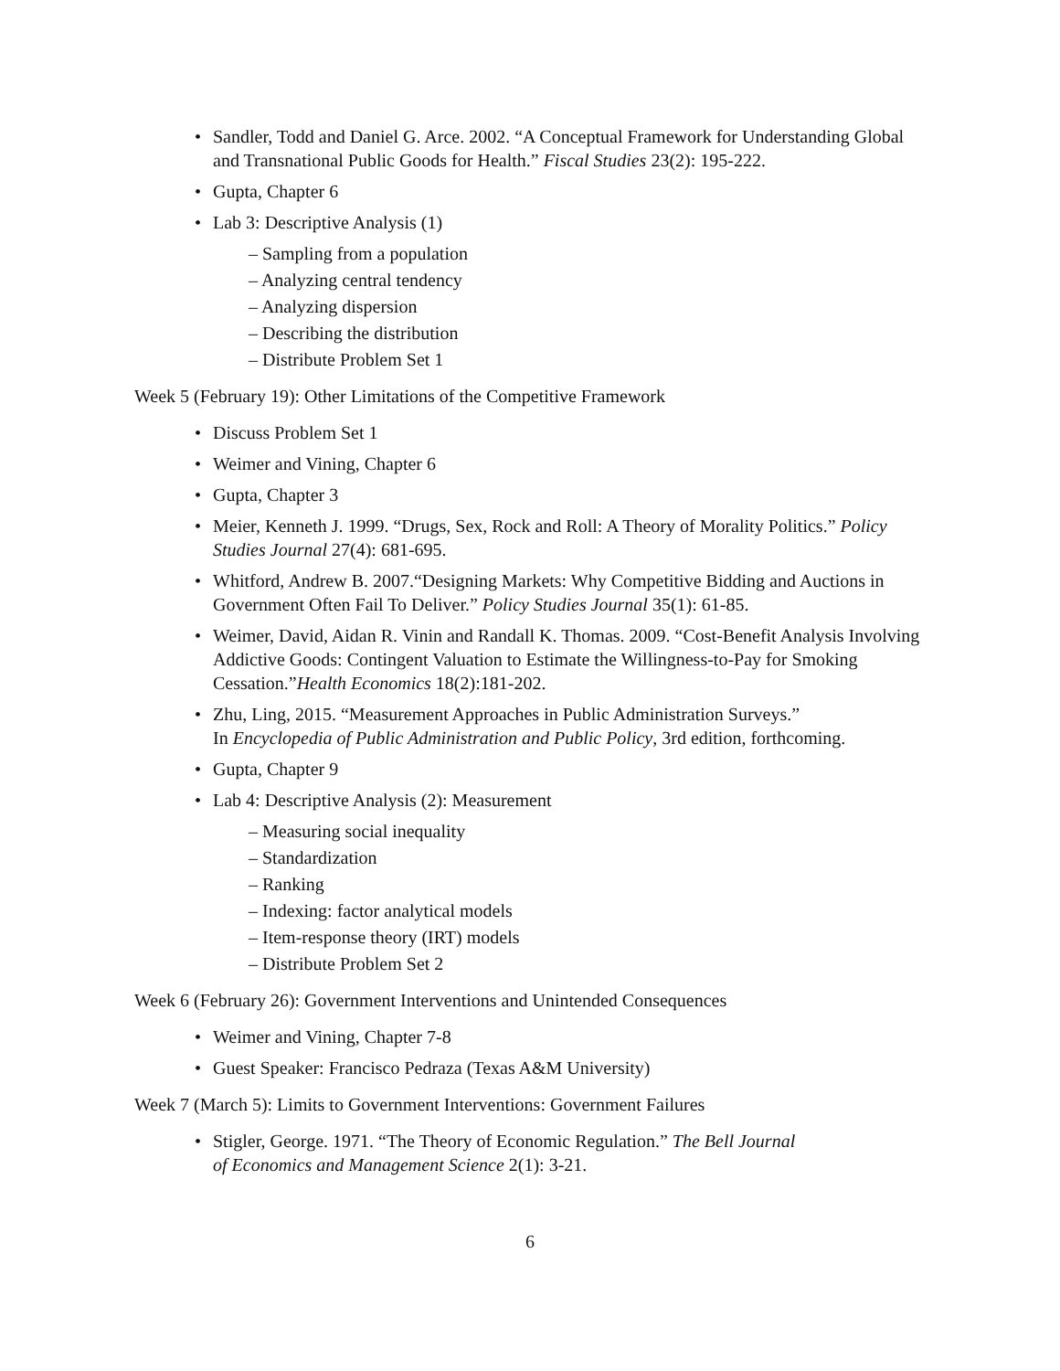Sandler, Todd and Daniel G. Arce. 2002. “A Conceptual Framework for Understanding Global and Transnational Public Goods for Health.” Fiscal Studies 23(2): 195-222.
Gupta, Chapter 6
Lab 3: Descriptive Analysis (1)
– Sampling from a population
– Analyzing central tendency
– Analyzing dispersion
– Describing the distribution
– Distribute Problem Set 1
Week 5 (February 19): Other Limitations of the Competitive Framework
Discuss Problem Set 1
Weimer and Vining, Chapter 6
Gupta, Chapter 3
Meier, Kenneth J. 1999. “Drugs, Sex, Rock and Roll: A Theory of Morality Politics.” Policy Studies Journal 27(4): 681-695.
Whitford, Andrew B. 2007.“Designing Markets: Why Competitive Bidding and Auctions in Government Often Fail To Deliver.” Policy Studies Journal 35(1): 61-85.
Weimer, David, Aidan R. Vinin and Randall K. Thomas. 2009. “Cost-Benefit Analysis Involving Addictive Goods: Contingent Valuation to Estimate the Willingness-to-Pay for Smoking Cessation.”Health Economics 18(2):181-202.
Zhu, Ling, 2015. “Measurement Approaches in Public Administration Surveys.”
In Encyclopedia of Public Administration and Public Policy, 3rd edition, forthcoming.
Gupta, Chapter 9
Lab 4: Descriptive Analysis (2): Measurement
– Measuring social inequality
– Standardization
– Ranking
– Indexing: factor analytical models
– Item-response theory (IRT) models
– Distribute Problem Set 2
Week 6 (February 26): Government Interventions and Unintended Consequences
Weimer and Vining, Chapter 7-8
Guest Speaker: Francisco Pedraza (Texas A&M University)
Week 7 (March 5): Limits to Government Interventions: Government Failures
Stigler, George. 1971. “The Theory of Economic Regulation.” The Bell Journal
of Economics and Management Science 2(1): 3-21.
6